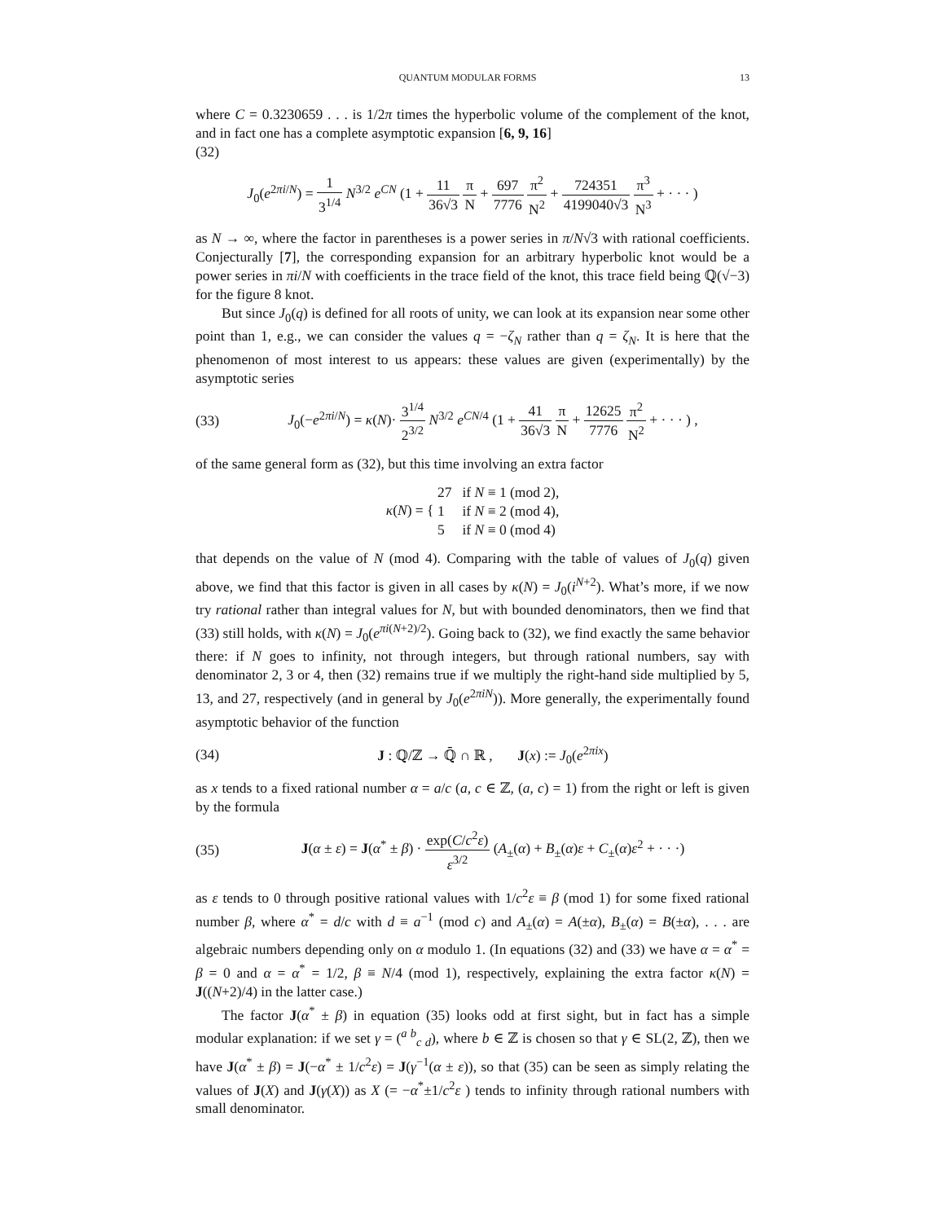QUANTUM MODULAR FORMS 13
where C = 0.3230659 . . . is 1/2π times the hyperbolic volume of the complement of the knot, and in fact one has a complete asymptotic expansion [6, 9, 16]
(32)
J<sub>0</sub>(e<sup>2πi/N</sup>) = 1 3<sup>1/4</sup> N<sup>3/2</sup> e<sup>CN</sup> (1 + 11 36√3 π N + 697 7776 π<sup>2</sup> N<sup>2</sup> + 724351 4199040√3 π<sup>3</sup> N<sup>3</sup> + · · · )
as N → ∞, where the factor in parentheses is a power series in π/N√3 with rational coefficients. Conjecturally [7], the corresponding expansion for an arbitrary hyperbolic knot would be a power series in πi/N with coefficients in the trace field of the knot, this trace field being ℚ(√−3) for the figure 8 knot.
But since J<sub>0</sub>(q) is defined for all roots of unity, we can look at its expansion near some other point than 1, e.g., we can consider the values q = −ζ<sub>N</sub> rather than q = ζ<sub>N</sub>. It is here that the phenomenon of most interest to us appears: these values are given (experimentally) by the asymptotic series
(33)
J<sub>0</sub>(−e<sup>2πi/N</sup>) = κ(N)· 3<sup>1/4</sup> 2<sup>3/2</sup> N<sup>3/2</sup> e<sup>CN/4</sup> (1 + 41 36√3 π N + 12625 7776 π<sup>2</sup> N<sup>2</sup> + · · · ) ,
of the same general form as (32), but this time involving an extra factor
κ(N) = { 27 if N ≡ 1 (mod 2),
1 if N ≡ 2 (mod 4),
5 if N ≡ 0 (mod 4)
that depends on the value of N (mod 4). Comparing with the table of values of J<sub>0</sub>(q) given above, we find that this factor is given in all cases by κ(N) = J<sub>0</sub>(i<sup>N+2</sup>). What’s more, if we now try rational rather than integral values for N, but with bounded denominators, then we find that (33) still holds, with κ(N) = J<sub>0</sub>(e<sup>πi(N+2)/2</sup>). Going back to (32), we find exactly the same behavior there: if N goes to infinity, not through integers, but through rational numbers, say with denominator 2, 3 or 4, then (32) remains true if we multiply the right-hand side multiplied by 5, 13, and 27, respectively (and in general by J<sub>0</sub>(e<sup>2πiN</sup>)). More generally, the experimentally found asymptotic behavior of the function
(34)
J : ℚ/ℤ → ℚ̄ ∩ ℝ , J(x) := J<sub>0</sub>(e<sup>2πix</sup>)
as x tends to a fixed rational number α = a/c (a, c ∈ ℤ, (a, c) = 1) from the right or left is given by the formula
(35)
J(α ± ε) = J(α<sup>*</sup> ± β) · exp(C/c<sup>2</sup>ε) ε<sup>3/2</sup> (A<sub>±</sub>(α) + B<sub>±</sub>(α)ε + C<sub>±</sub>(α)ε<sup>2</sup> + · · ·)
as ε tends to 0 through positive rational values with 1/c<sup>2</sup>ε ≡ β (mod 1) for some fixed rational number β, where α<sup>*</sup> = d/c with d ≡ a<sup>−1</sup> (mod c) and A<sub>±</sub>(α) = A(±α), B<sub>±</sub>(α) = B(±α), . . . are algebraic numbers depending only on α modulo 1. (In equations (32) and (33) we have α = α<sup>*</sup> = β = 0 and α = α<sup>*</sup> = 1/2, β ≡ N/4 (mod 1), respectively, explaining the extra factor κ(N) = J((N+2)/4) in the latter case.)
The factor J(α<sup>*</sup> ± β) in equation (35) looks odd at first sight, but in fact has a simple modular explanation: if we set γ = (<sup>a b</sup><sub>c d</sub>), where b ∈ ℤ is chosen so that γ ∈ SL(2, ℤ), then we have J(α<sup>*</sup> ± β) = J(−α<sup>*</sup> ± 1/c<sup>2</sup>ε) = J(γ<sup>−1</sup>(α ± ε)), so that (35) can be seen as simply relating the values of J(X) and J(γ(X)) as X (= −α<sup>*</sup>±1/c<sup>2</sup>ε ) tends to infinity through rational numbers with small denominator.